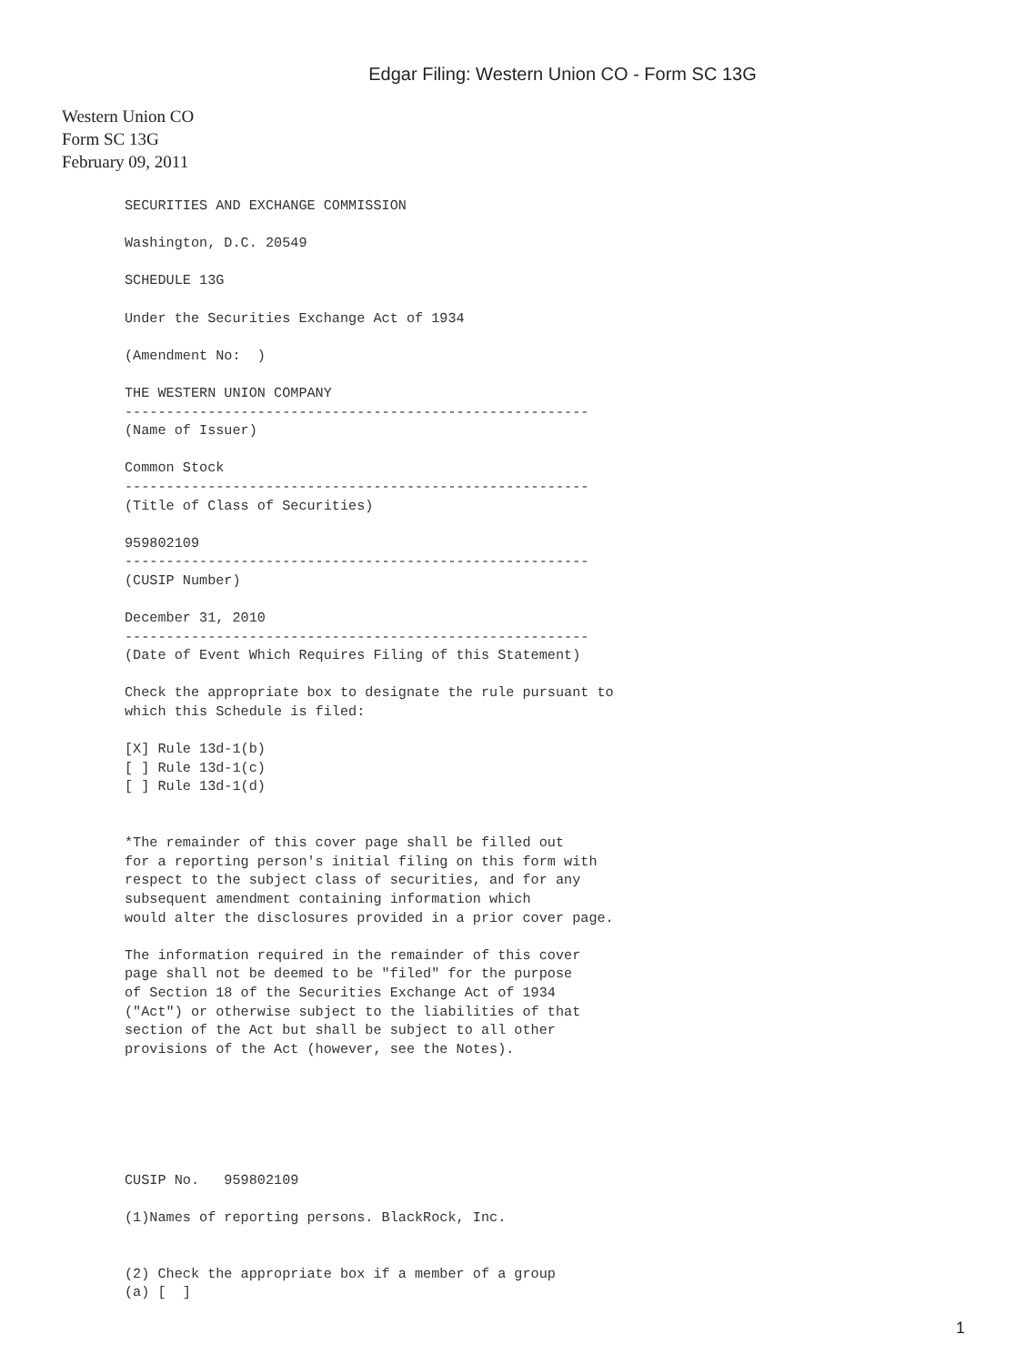Edgar Filing: Western Union CO - Form SC 13G
Western Union CO
Form SC 13G
February 09, 2011
SECURITIES AND EXCHANGE COMMISSION

Washington, D.C. 20549

SCHEDULE 13G

Under the Securities Exchange Act of 1934

(Amendment No:  )

THE WESTERN UNION COMPANY
--------------------------------------------------------
(Name of Issuer)

Common Stock
--------------------------------------------------------
(Title of Class of Securities)

959802109
--------------------------------------------------------
(CUSIP Number)

December 31, 2010
--------------------------------------------------------
(Date of Event Which Requires Filing of this Statement)

Check the appropriate box to designate the rule pursuant to
which this Schedule is filed:

[X] Rule 13d-1(b)
[ ] Rule 13d-1(c)
[ ] Rule 13d-1(d)


*The remainder of this cover page shall be filled out
for a reporting person's initial filing on this form with
respect to the subject class of securities, and for any
subsequent amendment containing information which
would alter the disclosures provided in a prior cover page.

The information required in the remainder of this cover
page shall not be deemed to be "filed" for the purpose
of Section 18 of the Securities Exchange Act of 1934
("Act") or otherwise subject to the liabilities of that
section of the Act but shall be subject to all other
provisions of the Act (however, see the Notes).






CUSIP No.   959802109

(1)Names of reporting persons. BlackRock, Inc.


(2) Check the appropriate box if a member of a group
(a) [  ]
1